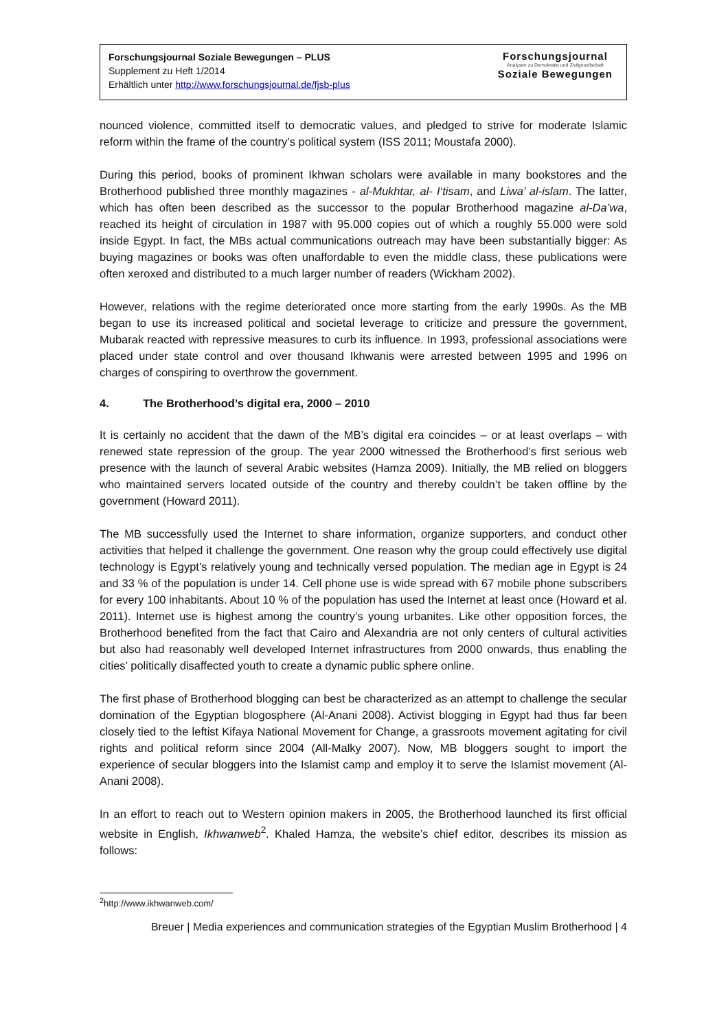Forschungsjournal Soziale Bewegungen – PLUS
Supplement zu Heft 1/2014
Erhältlich unter http://www.forschungsjournal.de/fjsb-plus
Forschungsjournal
Analysen zu Demokratie und Zivilgesellschaft
Soziale Bewegungen
nounced violence, committed itself to democratic values, and pledged to strive for moderate Islamic reform within the frame of the country’s political system (ISS 2011; Moustafa 2000).
During this period, books of prominent Ikhwan scholars were available in many bookstores and the Brotherhood published three monthly magazines - al-Mukhtar, al- I‘tisam, and Liwa’ al-islam. The latter, which has often been described as the successor to the popular Brotherhood magazine al-Da’wa, reached its height of circulation in 1987 with 95.000 copies out of which a roughly 55.000 were sold inside Egypt. In fact, the MBs actual communications outreach may have been substantially bigger: As buying magazines or books was often unaffordable to even the middle class, these publications were often xeroxed and distributed to a much larger number of readers (Wickham 2002).
However, relations with the regime deteriorated once more starting from the early 1990s. As the MB began to use its increased political and societal leverage to criticize and pressure the government, Mubarak reacted with repressive measures to curb its influence. In 1993, professional associations were placed under state control and over thousand Ikhwanis were arrested between 1995 and 1996 on charges of conspiring to overthrow the government.
4. The Brotherhood’s digital era, 2000 – 2010
It is certainly no accident that the dawn of the MB’s digital era coincides – or at least overlaps – with renewed state repression of the group. The year 2000 witnessed the Brotherhood’s first serious web presence with the launch of several Arabic websites (Hamza 2009). Initially, the MB relied on bloggers who maintained servers located outside of the country and thereby couldn’t be taken offline by the government (Howard 2011).
The MB successfully used the Internet to share information, organize supporters, and conduct other activities that helped it challenge the government. One reason why the group could effectively use digital technology is Egypt’s relatively young and technically versed population. The median age in Egypt is 24 and 33 % of the population is under 14. Cell phone use is wide spread with 67 mobile phone subscribers for every 100 inhabitants. About 10 % of the population has used the Internet at least once (Howard et al. 2011). Internet use is highest among the country’s young urbanites. Like other opposition forces, the Brotherhood benefited from the fact that Cairo and Alexandria are not only centers of cultural activities but also had reasonably well developed Internet infrastructures from 2000 onwards, thus enabling the cities’ politically disaffected youth to create a dynamic public sphere online.
The first phase of Brotherhood blogging can best be characterized as an attempt to challenge the secular domination of the Egyptian blogosphere (Al-Anani 2008). Activist blogging in Egypt had thus far been closely tied to the leftist Kifaya National Movement for Change, a grassroots movement agitating for civil rights and political reform since 2004 (All-Malky 2007). Now, MB bloggers sought to import the experience of secular bloggers into the Islamist camp and employ it to serve the Islamist movement (Al-Anani 2008).
In an effort to reach out to Western opinion makers in 2005, the Brotherhood launched its first official website in English, Ikhwanweb<sup>2</sup>. Khaled Hamza, the website’s chief editor, describes its mission as follows:
<sup>2</sup> http://www.ikhwanweb.com/
Breuer | Media experiences and communication strategies of the Egyptian Muslim Brotherhood | 4